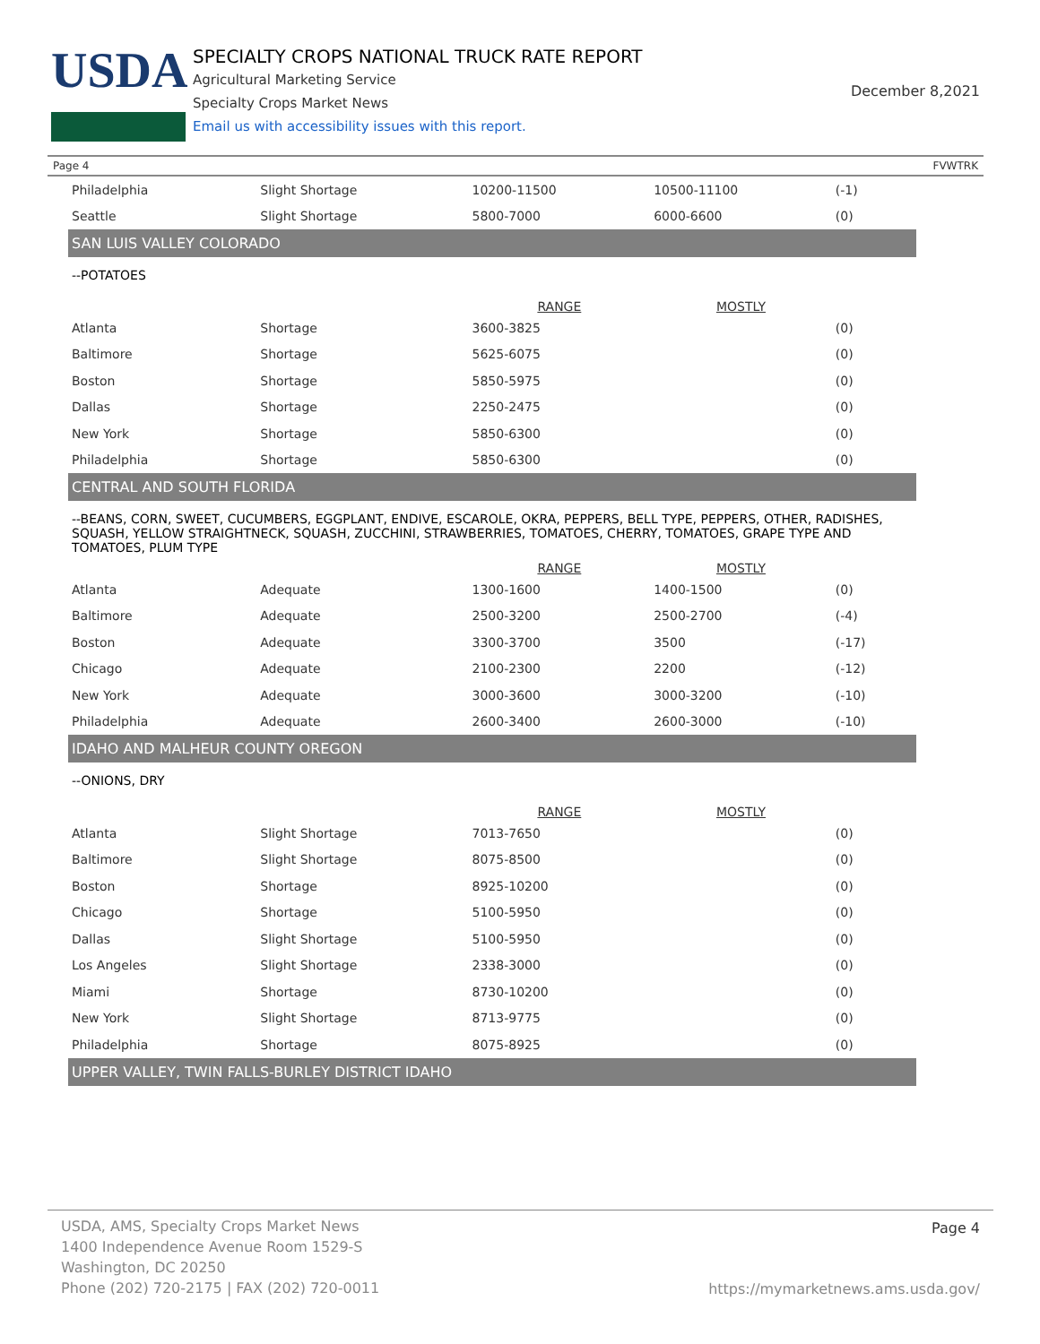USDA
SPECIALTY CROPS NATIONAL TRUCK RATE REPORT
Agricultural Marketing Service
Specialty Crops Market News
Email us with accessibility issues with this report.
December 8,2021
Page 4 FVWTRK
| Philadelphia | Slight Shortage | 10200-11500 | 10500-11100 | (-1) |
| Seattle | Slight Shortage | 5800-7000 | 6000-6600 | (0) |
| SAN LUIS VALLEY COLORADO | | | | |
| --POTATOES | | | | |
| | | RANGE | MOSTLY | |
| Atlanta | Shortage | 3600-3825 | | (0) |
| Baltimore | Shortage | 5625-6075 | | (0) |
| Boston | Shortage | 5850-5975 | | (0) |
| Dallas | Shortage | 2250-2475 | | (0) |
| New York | Shortage | 5850-6300 | | (0) |
| Philadelphia | Shortage | 5850-6300 | | (0) |
| CENTRAL AND SOUTH FLORIDA | | | | |
| --BEANS, CORN, SWEET, CUCUMBERS, EGGPLANT, ENDIVE, ESCAROLE, OKRA, PEPPERS, BELL TYPE, PEPPERS, OTHER, RADISHES, SQUASH, YELLOW STRAIGHTNECK, SQUASH, ZUCCHINI, STRAWBERRIES, TOMATOES, CHERRY, TOMATOES, GRAPE TYPE AND TOMATOES, PLUM TYPE | | | | |
| | | RANGE | MOSTLY | |
| Atlanta | Adequate | 1300-1600 | 1400-1500 | (0) |
| Baltimore | Adequate | 2500-3200 | 2500-2700 | (-4) |
| Boston | Adequate | 3300-3700 | 3500 | (-17) |
| Chicago | Adequate | 2100-2300 | 2200 | (-12) |
| New York | Adequate | 3000-3600 | 3000-3200 | (-10) |
| Philadelphia | Adequate | 2600-3400 | 2600-3000 | (-10) |
| IDAHO AND MALHEUR COUNTY OREGON | | | | |
| --ONIONS, DRY | | | | |
| | | RANGE | MOSTLY | |
| Atlanta | Slight Shortage | 7013-7650 | | (0) |
| Baltimore | Slight Shortage | 8075-8500 | | (0) |
| Boston | Shortage | 8925-10200 | | (0) |
| Chicago | Shortage | 5100-5950 | | (0) |
| Dallas | Slight Shortage | 5100-5950 | | (0) |
| Los Angeles | Slight Shortage | 2338-3000 | | (0) |
| Miami | Shortage | 8730-10200 | | (0) |
| New York | Slight Shortage | 8713-9775 | | (0) |
| Philadelphia | Shortage | 8075-8925 | | (0) |
| UPPER VALLEY, TWIN FALLS-BURLEY DISTRICT IDAHO | | | | |
USDA, AMS, Specialty Crops Market News
1400 Independence Avenue Room 1529-S
Washington, DC 20250
Phone (202) 720-2175 | FAX (202) 720-0011
Page 4
https://mymarketnews.ams.usda.gov/